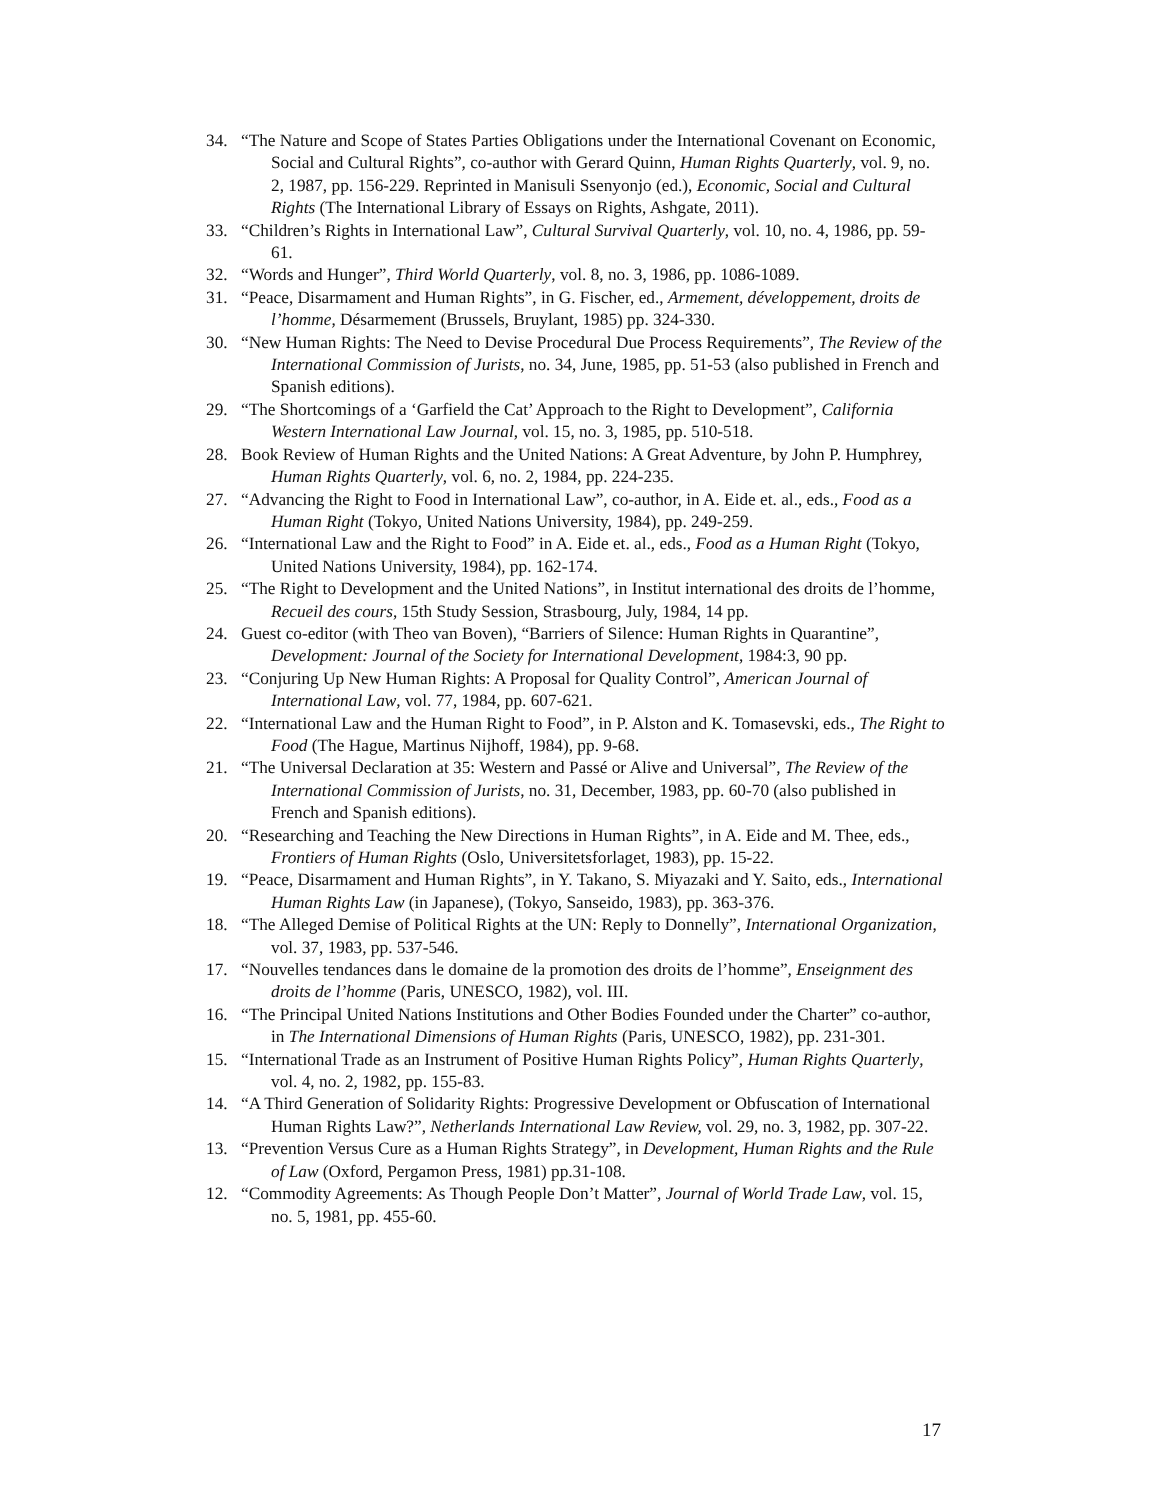34. “The Nature and Scope of States Parties Obligations under the International Covenant on Economic, Social and Cultural Rights”, co-author with Gerard Quinn, Human Rights Quarterly, vol. 9, no. 2, 1987, pp. 156-229. Reprinted in Manisuli Ssenyonjo (ed.), Economic, Social and Cultural Rights (The International Library of Essays on Rights, Ashgate, 2011).
33. “Children’s Rights in International Law”, Cultural Survival Quarterly, vol. 10, no. 4, 1986, pp. 59-61.
32. “Words and Hunger”, Third World Quarterly, vol. 8, no. 3, 1986, pp. 1086-1089.
31. “Peace, Disarmament and Human Rights”, in G. Fischer, ed., Armement, développement, droits de l’homme, Désarmement (Brussels, Bruylant, 1985) pp. 324-330.
30. “New Human Rights: The Need to Devise Procedural Due Process Requirements”, The Review of the International Commission of Jurists, no. 34, June, 1985, pp. 51-53 (also published in French and Spanish editions).
29. “The Shortcomings of a ‘Garfield the Cat’ Approach to the Right to Development”, California Western International Law Journal, vol. 15, no. 3, 1985, pp. 510-518.
28. Book Review of Human Rights and the United Nations: A Great Adventure, by John P. Humphrey, Human Rights Quarterly, vol. 6, no. 2, 1984, pp. 224-235.
27. “Advancing the Right to Food in International Law”, co-author, in A. Eide et. al., eds., Food as a Human Right (Tokyo, United Nations University, 1984), pp. 249-259.
26. “International Law and the Right to Food” in A. Eide et. al., eds., Food as a Human Right (Tokyo, United Nations University, 1984), pp. 162-174.
25. “The Right to Development and the United Nations”, in Institut international des droits de l’homme, Recueil des cours, 15th Study Session, Strasbourg, July, 1984, 14 pp.
24. Guest co-editor (with Theo van Boven), “Barriers of Silence: Human Rights in Quarantine”, Development: Journal of the Society for International Development, 1984:3, 90 pp.
23. “Conjuring Up New Human Rights: A Proposal for Quality Control”, American Journal of International Law, vol. 77, 1984, pp. 607-621.
22. “International Law and the Human Right to Food”, in P. Alston and K. Tomasevski, eds., The Right to Food (The Hague, Martinus Nijhoff, 1984), pp. 9-68.
21. “The Universal Declaration at 35: Western and Passé or Alive and Universal”, The Review of the International Commission of Jurists, no. 31, December, 1983, pp. 60-70 (also published in French and Spanish editions).
20. “Researching and Teaching the New Directions in Human Rights”, in A. Eide and M. Thee, eds., Frontiers of Human Rights (Oslo, Universitetsforlaget, 1983), pp. 15-22.
19. “Peace, Disarmament and Human Rights”, in Y. Takano, S. Miyazaki and Y. Saito, eds., International Human Rights Law (in Japanese), (Tokyo, Sanseido, 1983), pp. 363-376.
18. “The Alleged Demise of Political Rights at the UN: Reply to Donnelly”, International Organization, vol. 37, 1983, pp. 537-546.
17. “Nouvelles tendances dans le domaine de la promotion des droits de l’homme”, Enseignment des droits de l’homme (Paris, UNESCO, 1982), vol. III.
16. “The Principal United Nations Institutions and Other Bodies Founded under the Charter” co-author, in The International Dimensions of Human Rights (Paris, UNESCO, 1982), pp. 231-301.
15. “International Trade as an Instrument of Positive Human Rights Policy”, Human Rights Quarterly, vol. 4, no. 2, 1982, pp. 155-83.
14. “A Third Generation of Solidarity Rights: Progressive Development or Obfuscation of International Human Rights Law?”, Netherlands International Law Review, vol. 29, no. 3, 1982, pp. 307-22.
13. “Prevention Versus Cure as a Human Rights Strategy”, in Development, Human Rights and the Rule of Law (Oxford, Pergamon Press, 1981) pp.31-108.
12. “Commodity Agreements: As Though People Don’t Matter”, Journal of World Trade Law, vol. 15, no. 5, 1981, pp. 455-60.
17